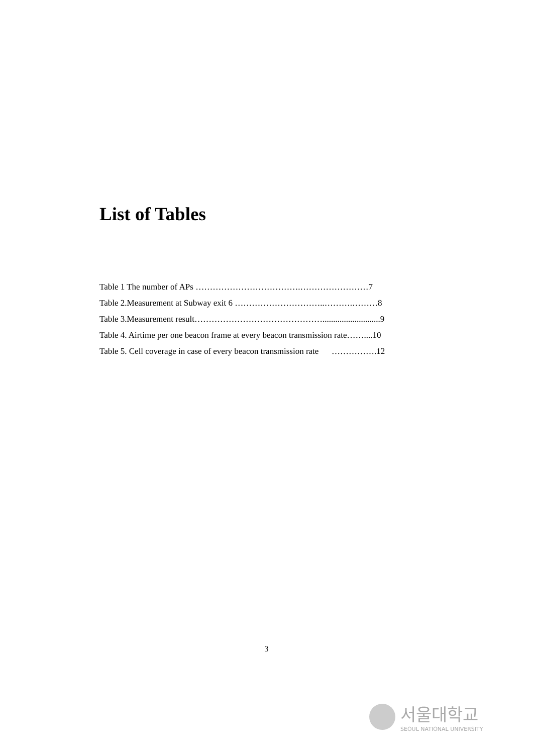List of Tables
Table 1 The number of APs ……………………………….……………………7
Table 2.Measurement at Subway exit 6 …………………………..……….………8
Table 3.Measurement result………………………………………...........................9
Table 4. Airtime per one beacon frame at every beacon transmission rate……....10
Table 5. Cell coverage in case of every beacon transmission rate …………….12
3
서울대학교
SEOUL NATIONAL UNIVERSITY